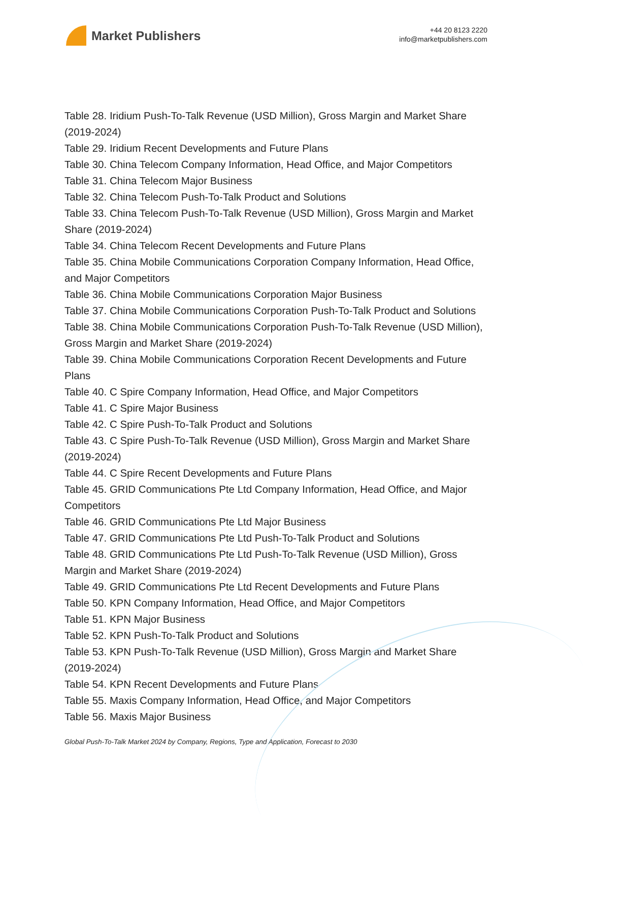Market Publishers
+44 20 8123 2220
info@marketpublishers.com
Table 28. Iridium Push-To-Talk Revenue (USD Million), Gross Margin and Market Share (2019-2024)
Table 29. Iridium Recent Developments and Future Plans
Table 30. China Telecom Company Information, Head Office, and Major Competitors
Table 31. China Telecom Major Business
Table 32. China Telecom Push-To-Talk Product and Solutions
Table 33. China Telecom Push-To-Talk Revenue (USD Million), Gross Margin and Market Share (2019-2024)
Table 34. China Telecom Recent Developments and Future Plans
Table 35. China Mobile Communications Corporation Company Information, Head Office, and Major Competitors
Table 36. China Mobile Communications Corporation Major Business
Table 37. China Mobile Communications Corporation Push-To-Talk Product and Solutions
Table 38. China Mobile Communications Corporation Push-To-Talk Revenue (USD Million), Gross Margin and Market Share (2019-2024)
Table 39. China Mobile Communications Corporation Recent Developments and Future Plans
Table 40. C Spire Company Information, Head Office, and Major Competitors
Table 41. C Spire Major Business
Table 42. C Spire Push-To-Talk Product and Solutions
Table 43. C Spire Push-To-Talk Revenue (USD Million), Gross Margin and Market Share (2019-2024)
Table 44. C Spire Recent Developments and Future Plans
Table 45. GRID Communications Pte Ltd Company Information, Head Office, and Major Competitors
Table 46. GRID Communications Pte Ltd Major Business
Table 47. GRID Communications Pte Ltd Push-To-Talk Product and Solutions
Table 48. GRID Communications Pte Ltd Push-To-Talk Revenue (USD Million), Gross Margin and Market Share (2019-2024)
Table 49. GRID Communications Pte Ltd Recent Developments and Future Plans
Table 50. KPN Company Information, Head Office, and Major Competitors
Table 51. KPN Major Business
Table 52. KPN Push-To-Talk Product and Solutions
Table 53. KPN Push-To-Talk Revenue (USD Million), Gross Margin and Market Share (2019-2024)
Table 54. KPN Recent Developments and Future Plans
Table 55. Maxis Company Information, Head Office, and Major Competitors
Table 56. Maxis Major Business
Global Push-To-Talk Market 2024 by Company, Regions, Type and Application, Forecast to 2030